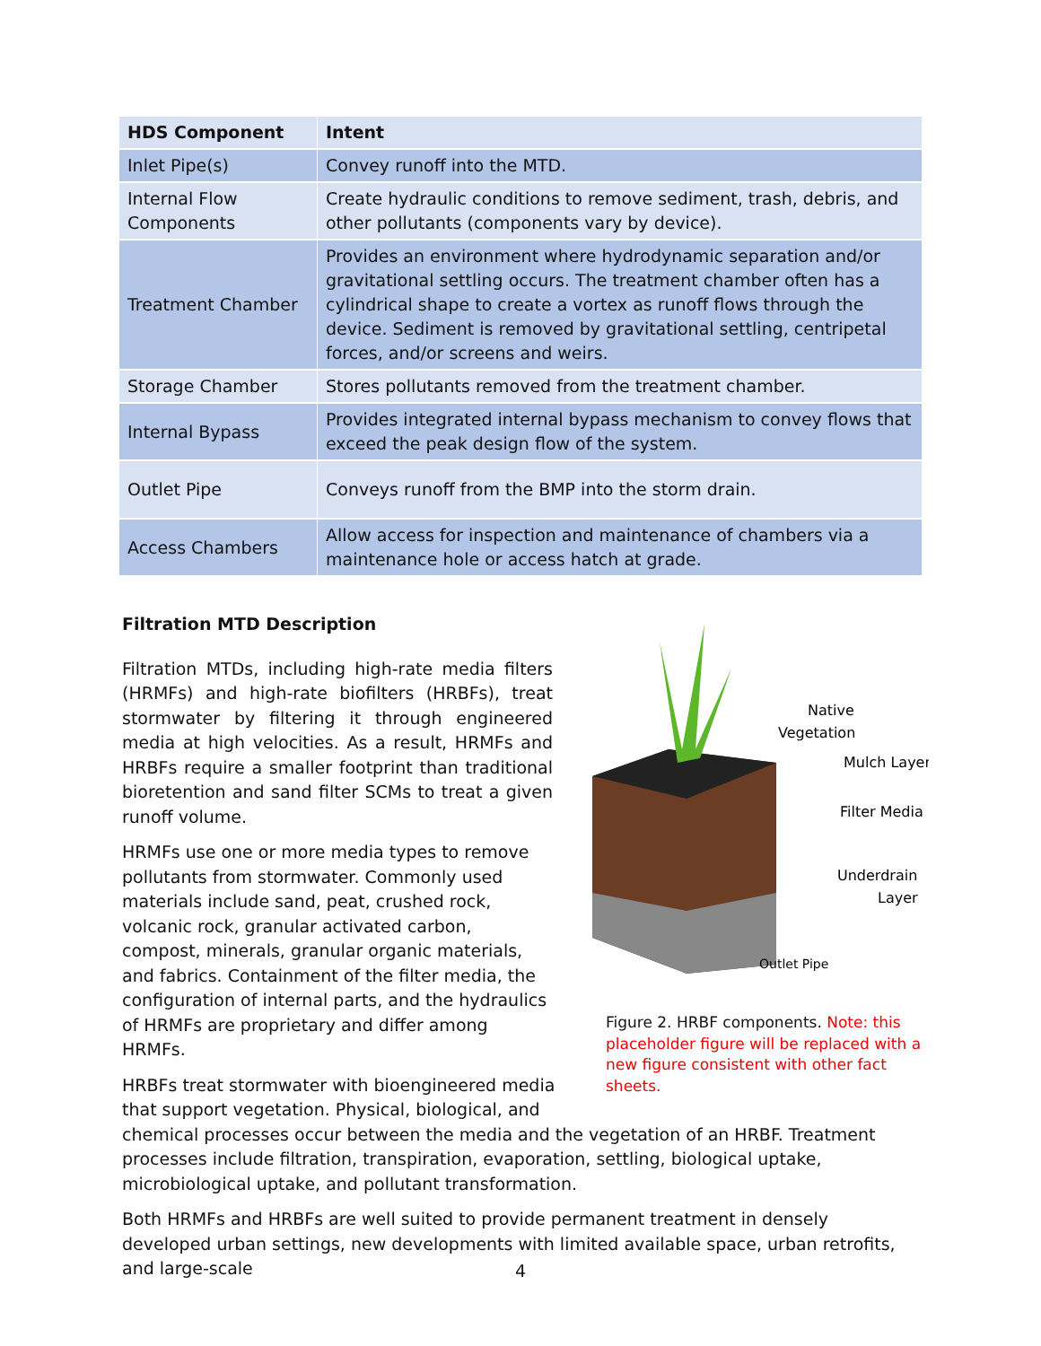| HDS Component | Intent |
| --- | --- |
| Inlet Pipe(s) | Convey runoff into the MTD. |
| Internal Flow Components | Create hydraulic conditions to remove sediment, trash, debris, and other pollutants (components vary by device). |
| Treatment Chamber | Provides an environment where hydrodynamic separation and/or gravitational settling occurs. The treatment chamber often has a cylindrical shape to create a vortex as runoff flows through the device. Sediment is removed by gravitational settling, centripetal forces, and/or screens and weirs. |
| Storage Chamber | Stores pollutants removed from the treatment chamber. |
| Internal Bypass | Provides integrated internal bypass mechanism to convey flows that exceed the peak design flow of the system. |
| Outlet Pipe | Conveys runoff from the BMP into the storm drain. |
| Access Chambers | Allow access for inspection and maintenance of chambers via a maintenance hole or access hatch at grade. |
Native
Vegetation
Mulch Layer
Filter Media
Underdrain
Layer
Outlet Pipe
Figure 2. HRBF components. Note: this placeholder figure will be replaced with a new figure consistent with other fact sheets.
Filtration MTD Description
Filtration MTDs, including high-rate media filters (HRMFs) and high-rate biofilters (HRBFs), treat stormwater by filtering it through engineered media at high velocities. As a result, HRMFs and HRBFs require a smaller footprint than traditional bioretention and sand filter SCMs to treat a given runoff volume.
HRMFs use one or more media types to remove pollutants from stormwater. Commonly used materials include sand, peat, crushed rock, volcanic rock, granular activated carbon, compost, minerals, granular organic materials, and fabrics. Containment of the filter media, the configuration of internal parts, and the hydraulics of HRMFs are proprietary and differ among HRMFs.
HRBFs treat stormwater with bioengineered media
that support vegetation. Physical, biological, and
chemical processes occur between the media and the vegetation of an HRBF. Treatment processes include filtration, transpiration, evaporation, settling, biological uptake, microbiological uptake, and pollutant transformation.
Both HRMFs and HRBFs are well suited to provide permanent treatment in densely developed urban settings, new developments with limited available space, urban retrofits, and large-scale
4